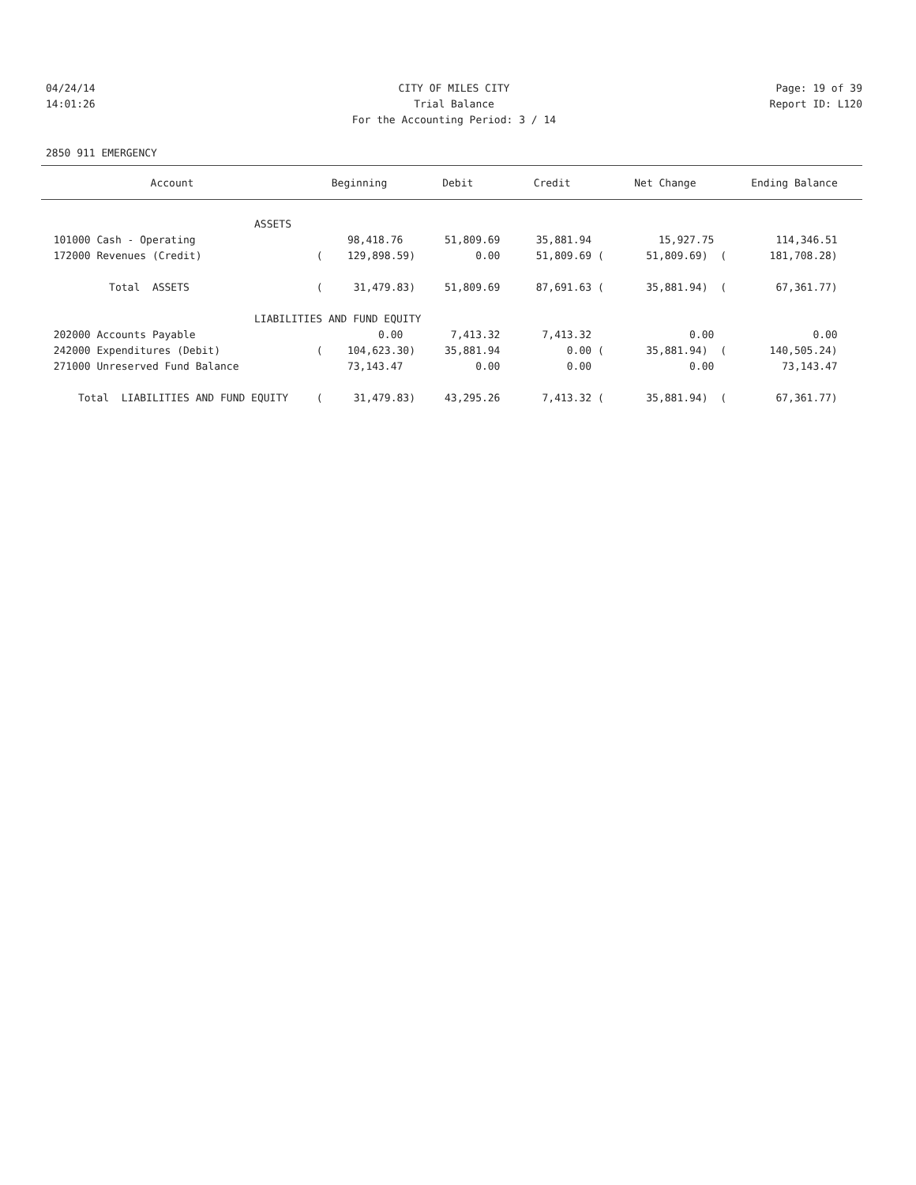04/24/14 CITY OF MILES CITY Page: 19 of 39
14:01:26 Trial Balance Report ID: L120
For the Accounting Period: 3 / 14
2850 911 EMERGENCY
| Account | Beginning | Debit | Credit | Net Change | Ending Balance |
| --- | --- | --- | --- | --- | --- |
| ASSETS | | | | | |
| 101000 Cash - Operating | 98,418.76 | 51,809.69 | 35,881.94 | 15,927.75 | 114,346.51 |
| 172000 Revenues (Credit) | ( 129,898.59) | 0.00 | 51,809.69 ( | 51,809.69) ( | 181,708.28) |
| Total ASSETS | ( 31,479.83) | 51,809.69 | 87,691.63 ( | 35,881.94) ( | 67,361.77) |
| LIABILITIES AND FUND EQUITY | | | | | |
| 202000 Accounts Payable | 0.00 | 7,413.32 | 7,413.32 | 0.00 | 0.00 |
| 242000 Expenditures (Debit) | ( 104,623.30) | 35,881.94 | 0.00 ( | 35,881.94) ( | 140,505.24) |
| 271000 Unreserved Fund Balance | 73,143.47 | 0.00 | 0.00 | 0.00 | 73,143.47 |
| Total LIABILITIES AND FUND EQUITY | ( 31,479.83) | 43,295.26 | 7,413.32 ( | 35,881.94) ( | 67,361.77) |